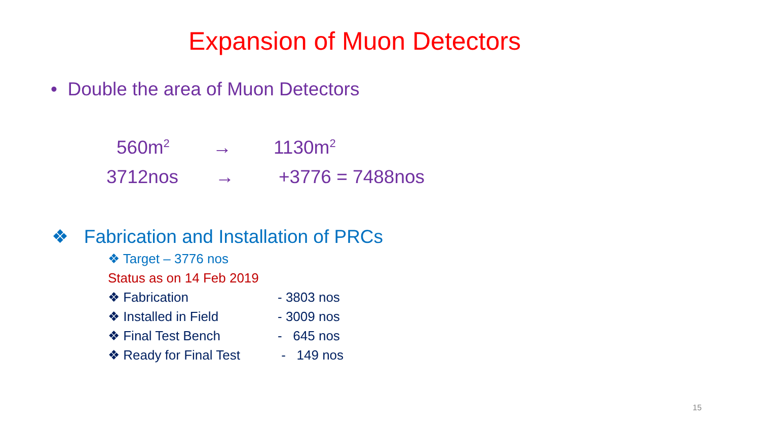Expansion of Muon Detectors
• Double the area of Muon Detectors
560m<sup>2</sup> → 1130m<sup>2</sup>
3712nos → +3776 = 7488nos
❖ Fabrication and Installation of PRCs
❖ Target – 3776 nos
Status as on 14 Feb 2019
❖ Fabrication - 3803 nos
❖ Installed in Field - 3009 nos
❖ Final Test Bench - 645 nos
❖ Ready for Final Test - 149 nos
15